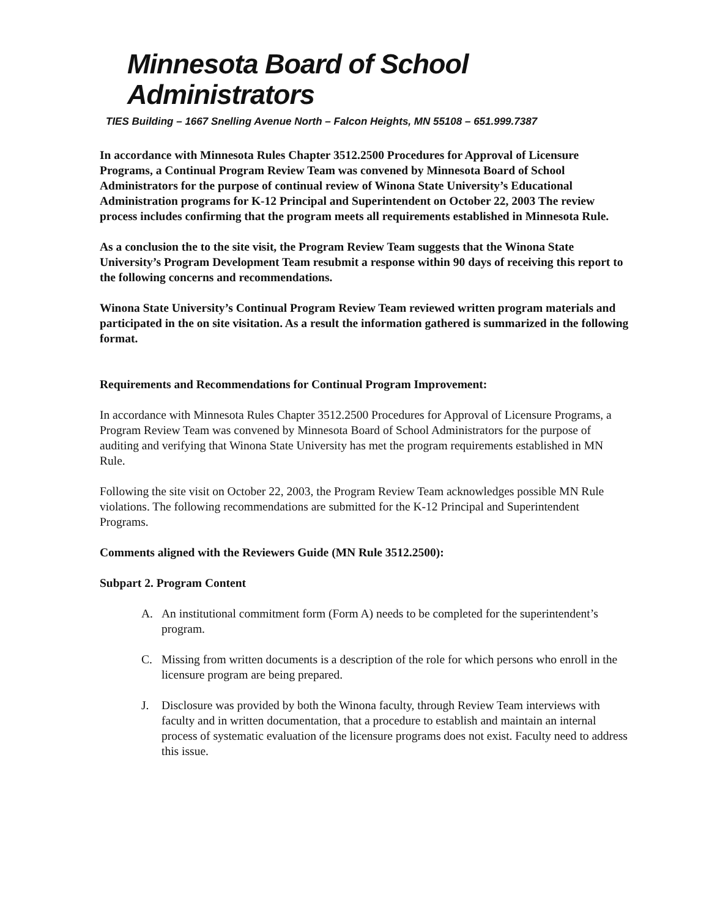Minnesota Board of School Administrators
TIES Building – 1667 Snelling Avenue North – Falcon Heights, MN 55108 – 651.999.7387
In accordance with Minnesota Rules Chapter 3512.2500 Procedures for Approval of Licensure Programs, a Continual Program Review Team was convened by Minnesota Board of School Administrators for the purpose of continual review of Winona State University’s Educational Administration programs for K-12 Principal and Superintendent on October 22, 2003 The review process includes confirming that the program meets all requirements established in Minnesota Rule.
As a conclusion the to the site visit, the Program Review Team suggests that the Winona State University’s Program Development Team resubmit a response within 90 days of receiving this report to the following concerns and recommendations.
Winona State University’s Continual Program Review Team reviewed written program materials and participated in the on site visitation. As a result the information gathered is summarized in the following format.
Requirements and Recommendations for Continual Program Improvement:
In accordance with Minnesota Rules Chapter 3512.2500 Procedures for Approval of Licensure Programs, a Program Review Team was convened by Minnesota Board of School Administrators for the purpose of auditing and verifying that Winona State University has met the program requirements established in MN Rule.
Following the site visit on October 22, 2003, the Program Review Team acknowledges possible MN Rule violations. The following recommendations are submitted for the K-12 Principal and Superintendent Programs.
Comments aligned with the Reviewers Guide (MN Rule 3512.2500):
Subpart 2. Program Content
A. An institutional commitment form (Form A) needs to be completed for the superintendent’s program.
C. Missing from written documents is a description of the role for which persons who enroll in the licensure program are being prepared.
J. Disclosure was provided by both the Winona faculty, through Review Team interviews with faculty and in written documentation, that a procedure to establish and maintain an internal process of systematic evaluation of the licensure programs does not exist. Faculty need to address this issue.